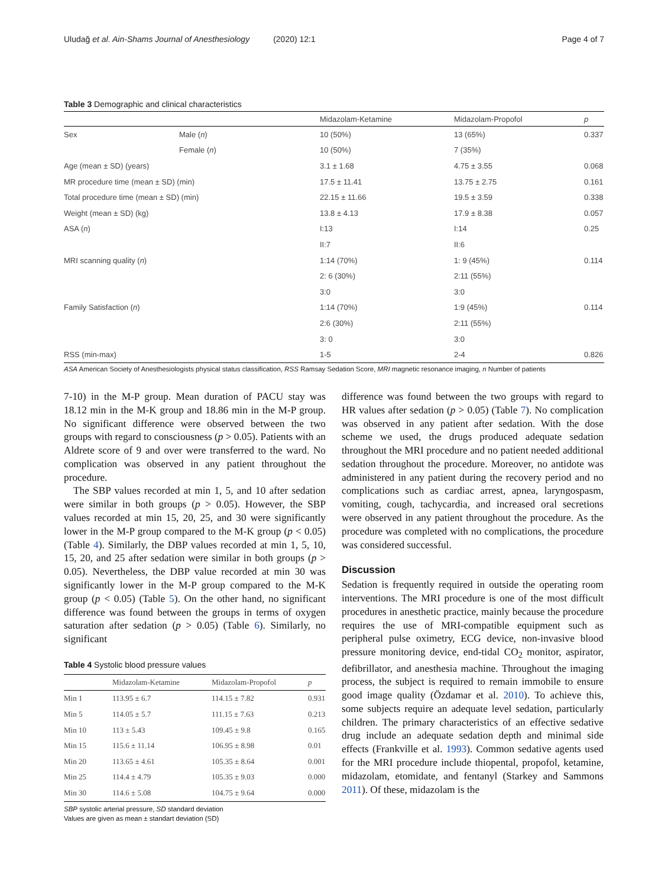Uludağ et al. Ain-Shams Journal of Anesthesiology (2020) 12:1 Page 4 of 7
Table 3 Demographic and clinical characteristics
| | | Midazolam-Ketamine | Midazolam-Propofol | p |
| --- | --- | --- | --- | --- |
| Sex | Male ( n ) | 10 (50%) | 13 (65%) | 0.337 |
| | Female ( n ) | 10 (50%) | 7 (35%) | |
| Age (mean ± SD) (years) | | 3.1 ± 1.68 | 4.75 ± 3.55 | 0.068 |
| MR procedure time (mean ± SD) (min) | | 17.5 ± 11.41 | 13.75 ± 2.75 | 0.161 |
| Total procedure time (mean ± SD) (min) | | 22.15 ± 11.66 | 19.5 ± 3.59 | 0.338 |
| Weight (mean ± SD) (kg) | | 13.8 ± 4.13 | 17.9 ± 8.38 | 0.057 |
| ASA ( n ) | | I:13 | I:14 | 0.25 |
| | | II:7 | II:6 | |
| MRI scanning quality ( n ) | | 1:14 (70%) | 1: 9 (45%) | 0.114 |
| | | 2: 6 (30%) | 2:11 (55%) | |
| | | 3:0 | 3:0 | |
| Family Satisfaction ( n ) | | 1:14 (70%) | 1:9 (45%) | 0.114 |
| | | 2:6 (30%) | 2:11 (55%) | |
| | | 3: 0 | 3:0 | |
| RSS (min-max) | | 1-5 | 2-4 | 0.826 |
ASA American Society of Anesthesiologists physical status classification, RSS Ramsay Sedation Score, MRI magnetic resonance imaging, n Number of patients
7-10) in the M-P group. Mean duration of PACU stay was 18.12 min in the M-K group and 18.86 min in the M-P group. No significant difference were observed between the two groups with regard to consciousness (p > 0.05). Patients with an Aldrete score of 9 and over were transferred to the ward. No complication was observed in any patient throughout the procedure.
The SBP values recorded at min 1, 5, and 10 after sedation were similar in both groups (p > 0.05). However, the SBP values recorded at min 15, 20, 25, and 30 were significantly lower in the M-P group compared to the M-K group (p < 0.05) (Table 4). Similarly, the DBP values recorded at min 1, 5, 10, 15, 20, and 25 after sedation were similar in both groups (p > 0.05). Nevertheless, the DBP value recorded at min 30 was significantly lower in the M-P group compared to the M-K group (p < 0.05) (Table 5). On the other hand, no significant difference was found between the groups in terms of oxygen saturation after sedation (p > 0.05) (Table 6). Similarly, no significant
Table 4 Systolic blood pressure values
| | Midazolam-Ketamine | Midazolam-Propofol | p |
| --- | --- | --- | --- |
| Min 1 | 113.95 ± 6.7 | 114.15 ± 7.82 | 0.931 |
| Min 5 | 114.05 ± 5.7 | 111.15 ± 7.63 | 0.213 |
| Min 10 | 113 ± 5.43 | 109.45 ± 9.8 | 0.165 |
| Min 15 | 115.6 ± 11.14 | 106.95 ± 8.98 | 0.01 |
| Min 20 | 113.65 ± 4.61 | 105.35 ± 8.64 | 0.001 |
| Min 25 | 114.4 ± 4.79 | 105.35 ± 9.03 | 0.000 |
| Min 30 | 114.6 ± 5.08 | 104.75 ± 9.64 | 0.000 |
SBP systolic arterial pressure, SD standard deviation
Values are given as mean ± standart deviation (SD)
difference was found between the two groups with regard to HR values after sedation (p > 0.05) (Table 7). No complication was observed in any patient after sedation. With the dose scheme we used, the drugs produced adequate sedation throughout the MRI procedure and no patient needed additional sedation throughout the procedure. Moreover, no antidote was administered in any patient during the recovery period and no complications such as cardiac arrest, apnea, laryngospasm, vomiting, cough, tachycardia, and increased oral secretions were observed in any patient throughout the procedure. As the procedure was completed with no complications, the procedure was considered successful.
Discussion
Sedation is frequently required in outside the operating room interventions. The MRI procedure is one of the most difficult procedures in anesthetic practice, mainly because the procedure requires the use of MRI-compatible equipment such as peripheral pulse oximetry, ECG device, non-invasive blood pressure monitoring device, end-tidal CO<sub>2</sub> monitor, aspirator, defibrillator, and anesthesia machine. Throughout the imaging process, the subject is required to remain immobile to ensure good image quality (Özdamar et al. 2010). To achieve this, some subjects require an adequate level sedation, particularly children. The primary characteristics of an effective sedative drug include an adequate sedation depth and minimal side effects (Frankville et al. 1993). Common sedative agents used for the MRI procedure include thiopental, propofol, ketamine, midazolam, etomidate, and fentanyl (Starkey and Sammons 2011). Of these, midazolam is the